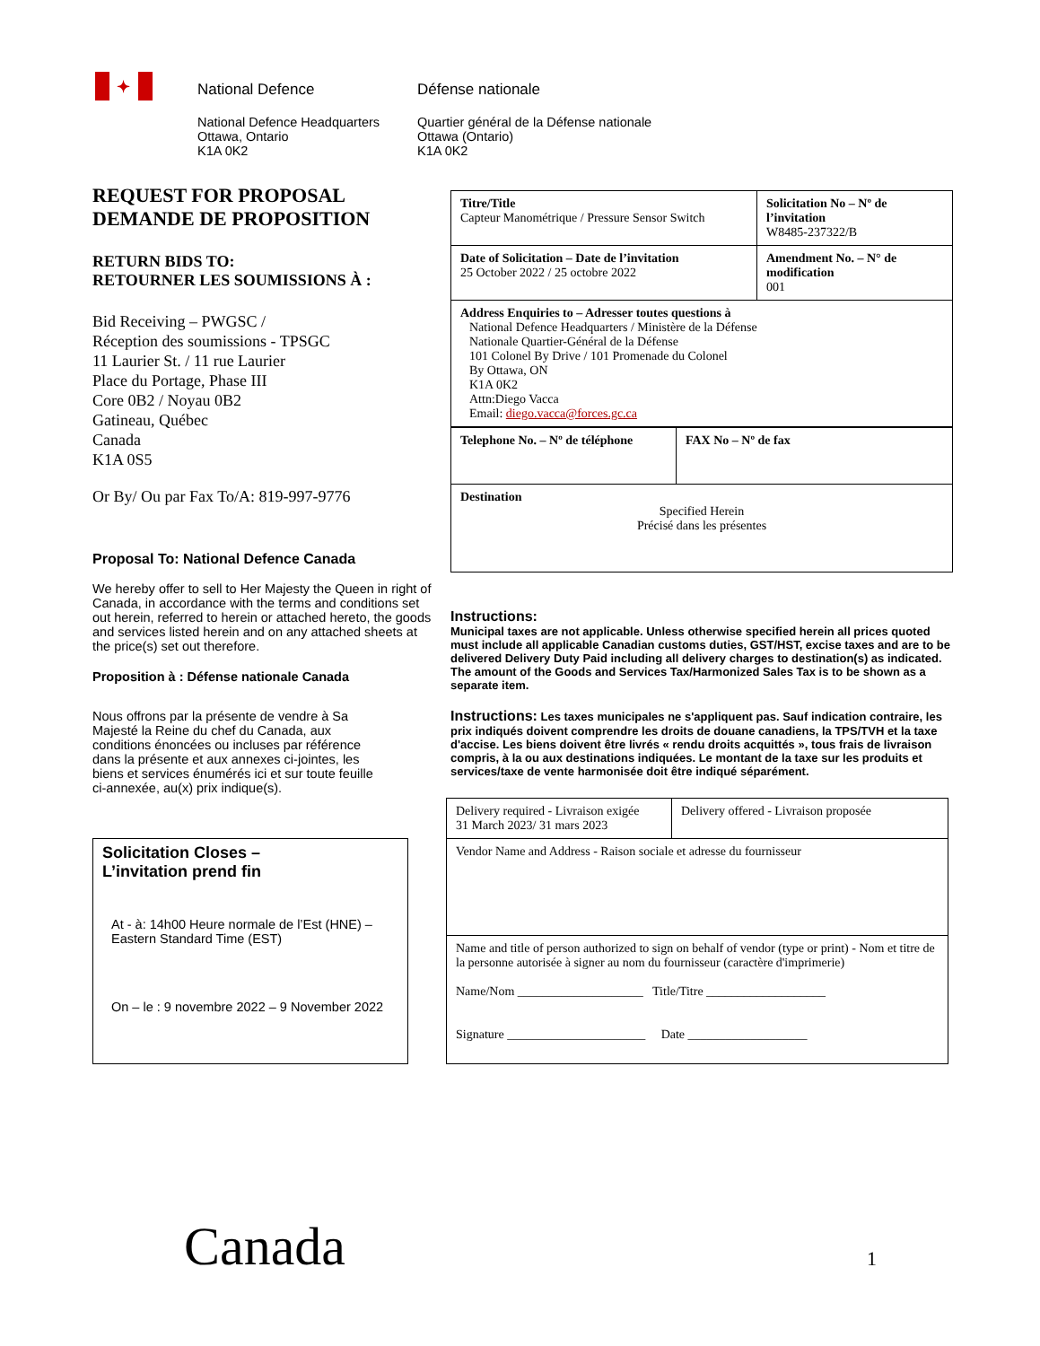✦
National Defence
National Defence Headquarters
Ottawa, Ontario
K1A 0K2
Défense nationale
Quartier général de la Défense nationale
Ottawa (Ontario)
K1A 0K2
REQUEST FOR PROPOSAL
DEMANDE DE PROPOSITION
RETURN BIDS TO:
RETOURNER LES SOUMISSIONS À :
Bid Receiving – PWGSC /
Réception des soumissions - TPSGC
11 Laurier St. / 11 rue Laurier
Place du Portage, Phase III
Core 0B2 / Noyau 0B2
Gatineau, Québec
Canada
K1A 0S5
Or By/ Ou par Fax To/A: 819-997-9776
Proposal To: National Defence Canada
We hereby offer to sell to Her Majesty the Queen in right of Canada, in accordance with the terms and conditions set out herein, referred to herein or attached hereto, the goods and services listed herein and on any attached sheets at the price(s) set out therefore.
Proposition à : Défense nationale Canada
Nous offrons par la présente de vendre à Sa Majesté la Reine du chef du Canada, aux conditions énoncées ou incluses par référence dans la présente et aux annexes ci-jointes, les biens et services énumérés ici et sur toute feuille ci-annexée, au(x) prix indique(s).
Solicitation Closes –
L’invitation prend fin
At - à: 14h00 Heure normale de l’Est (HNE) – Eastern Standard Time (EST)
On – le : 9 novembre 2022 – 9 November 2022
| Titre/Title Capteur Manométrique / Pressure Sensor Switch | Solicitation No – Nº de l’invitation W8485-237322/B |
| Date of Solicitation – Date de l’invitation 25 October 2022 / 25 octobre 2022 | Amendment No. – N° de modification 001 |
| Address Enquiries to – Adresser toutes questions à National Defence Headquarters / Ministère de la Défense Nationale Quartier-Général de la Défense 101 Colonel By Drive / 101 Promenade du Colonel By Ottawa, ON K1A 0K2 Attn:Diego Vacca Email: diego.vacca@forces.gc.ca | |
| Telephone No. – Nº de téléphone | FAX No – Nº de fax |
| Destination Specified Herein Précisé dans les présentes | |
Instructions:
Municipal taxes are not applicable. Unless otherwise specified herein all prices quoted must include all applicable Canadian customs duties, GST/HST, excise taxes and are to be delivered Delivery Duty Paid including all delivery charges to destination(s) as indicated. The amount of the Goods and Services Tax/Harmonized Sales Tax is to be shown as a separate item.
Instructions: Les taxes municipales ne s'appliquent pas. Sauf indication contraire, les prix indiqués doivent comprendre les droits de douane canadiens, la TPS/TVH et la taxe d'accise. Les biens doivent être livrés « rendu droits acquittés », tous frais de livraison compris, à la ou aux destinations indiquées. Le montant de la taxe sur les produits et services/taxe de vente harmonisée doit être indiqué séparément.
| Delivery required - Livraison exigée 31 March 2023/ 31 mars 2023 | Delivery offered - Livraison proposée |
| Vendor Name and Address - Raison sociale et adresse du fournisseur | |
| Name and title of person authorized to sign on behalf of vendor (type or print) - Nom et titre de la personne autorisée à signer au nom du fournisseur (caractère d'imprimerie) Name/Nom ____________________ Title/Titre ___________________ Signature ______________________ Date ___________________ | |
Canada 1